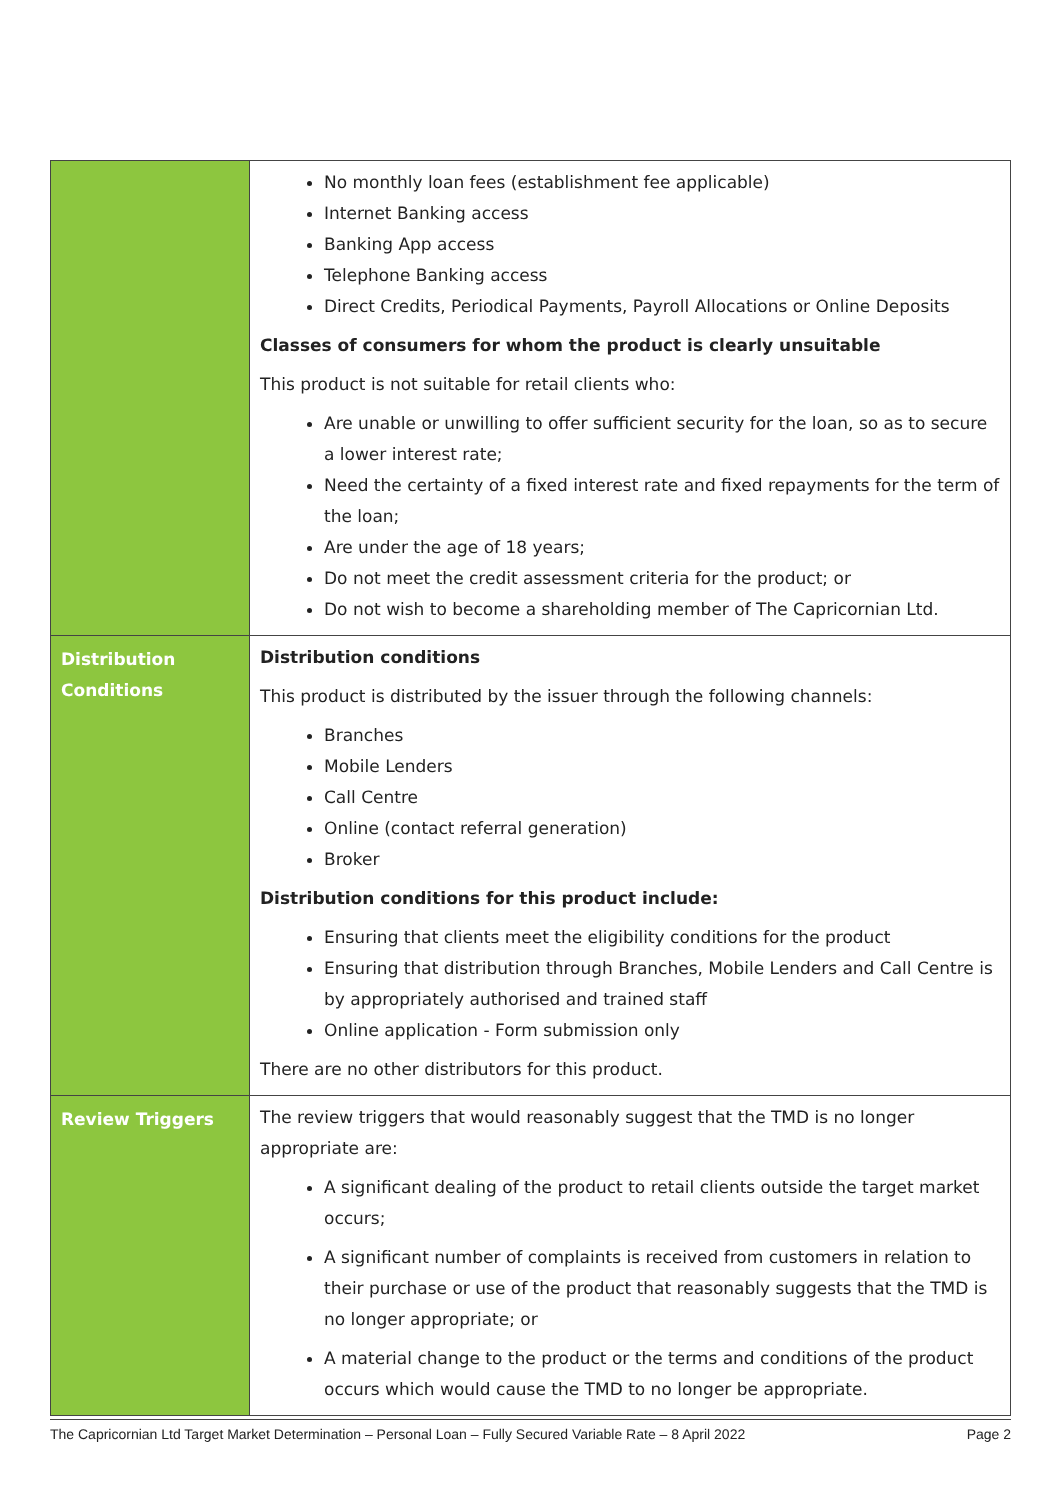| | No monthly loan fees (establishment fee applicable) Internet Banking access Banking App access Telephone Banking access Direct Credits, Periodical Payments, Payroll Allocations or Online Deposits Classes of consumers for whom the product is clearly unsuitable This product is not suitable for retail clients who: Are unable or unwilling to offer sufficient security for the loan, so as to secure a lower interest rate; Need the certainty of a fixed interest rate and fixed repayments for the term of the loan; Are under the age of 18 years; Do not meet the credit assessment criteria for the product; or Do not wish to become a shareholding member of The Capricornian Ltd. |
| Distribution Conditions | Distribution conditions This product is distributed by the issuer through the following channels: Branches Mobile Lenders Call Centre Online (contact referral generation) Broker Distribution conditions for this product include: Ensuring that clients meet the eligibility conditions for the product Ensuring that distribution through Branches, Mobile Lenders and Call Centre is by appropriately authorised and trained staff Online application - Form submission only There are no other distributors for this product. |
| Review Triggers | The review triggers that would reasonably suggest that the TMD is no longer appropriate are: A significant dealing of the product to retail clients outside the target market occurs; A significant number of complaints is received from customers in relation to their purchase or use of the product that reasonably suggests that the TMD is no longer appropriate; or A material change to the product or the terms and conditions of the product occurs which would cause the TMD to no longer be appropriate. |
The Capricornian Ltd Target Market Determination – Personal Loan – Fully Secured Variable Rate – 8 April 2022 Page 2